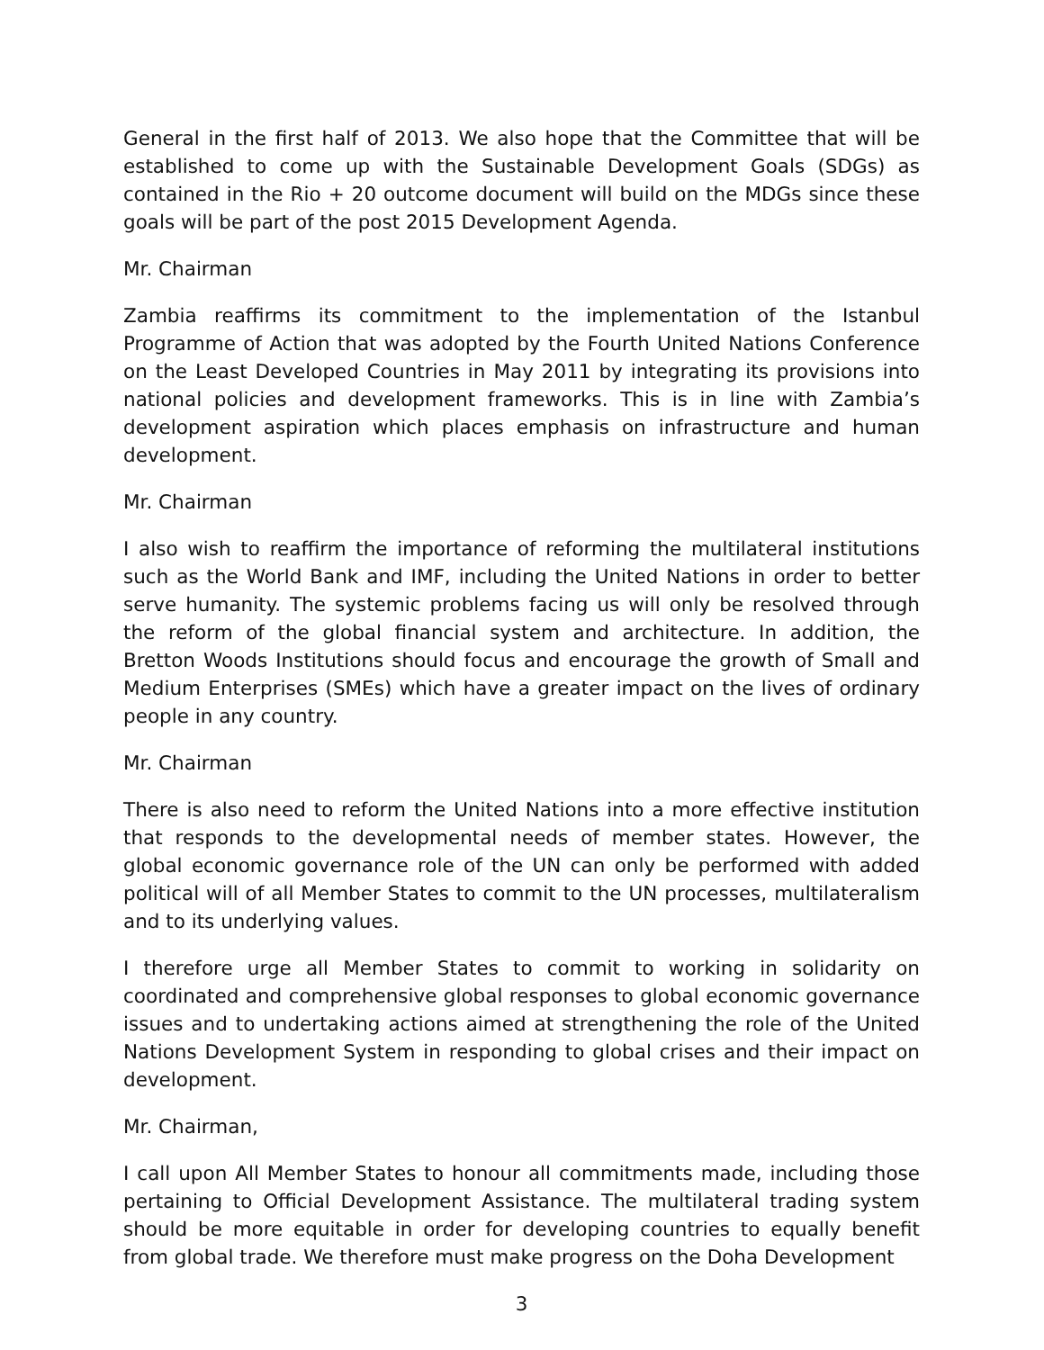General in the first half of 2013. We also hope that the Committee that will be established to come up with the Sustainable Development Goals (SDGs) as contained in the Rio + 20 outcome document will build on the MDGs since these goals will be part of the post 2015 Development Agenda.
Mr. Chairman
Zambia reaffirms its commitment to the implementation of the Istanbul Programme of Action that was adopted by the Fourth United Nations Conference on the Least Developed Countries in May 2011 by integrating its provisions into national policies and development frameworks. This is in line with Zambia’s development aspiration which places emphasis on infrastructure and human development.
Mr. Chairman
I also wish to reaffirm the importance of reforming the multilateral institutions such as the World Bank and IMF, including the United Nations in order to better serve humanity. The systemic problems facing us will only be resolved through the reform of the global financial system and architecture. In addition, the Bretton Woods Institutions should focus and encourage the growth of Small and Medium Enterprises (SMEs) which have a greater impact on the lives of ordinary people in any country.
Mr. Chairman
There is also need to reform the United Nations into a more effective institution that responds to the developmental needs of member states. However, the global economic governance role of the UN can only be performed with added political will of all Member States to commit to the UN processes, multilateralism and to its underlying values.
I therefore urge all Member States to commit to working in solidarity on coordinated and comprehensive global responses to global economic governance issues and to undertaking actions aimed at strengthening the role of the United Nations Development System in responding to global crises and their impact on development.
Mr. Chairman,
I call upon All Member States to honour all commitments made, including those pertaining to Official Development Assistance. The multilateral trading system should be more equitable in order for developing countries to equally benefit from global trade. We therefore must make progress on the Doha Development
3